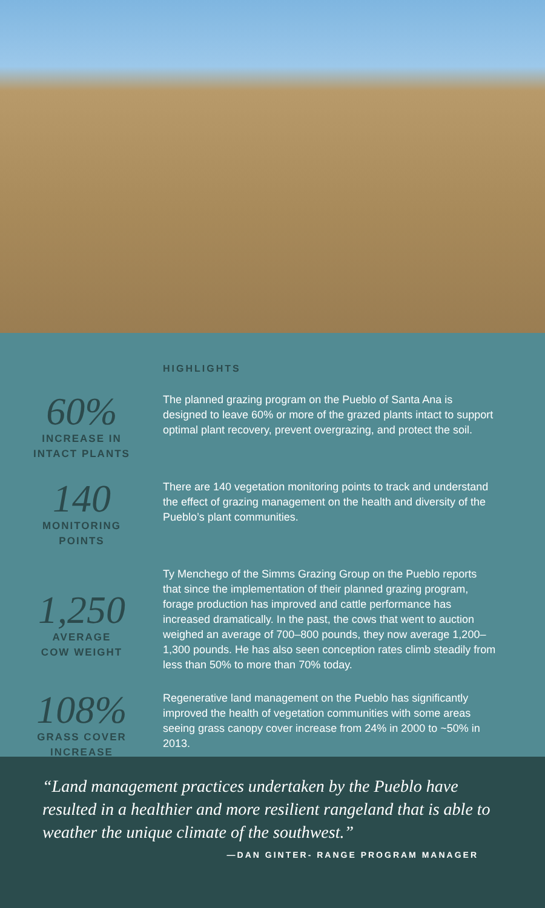HIGHLIGHTS
60%
INCREASE IN
INTACT PLANTS
The planned grazing program on the Pueblo of Santa Ana is designed to leave 60% or more of the grazed plants intact to support optimal plant recovery, prevent overgrazing, and protect the soil.
140
MONITORING
POINTS
There are 140 vegetation monitoring points to track and understand the effect of grazing management on the health and diversity of the Pueblo’s plant communities.
1,250
AVERAGE
COW WEIGHT
Ty Menchego of the Simms Grazing Group on the Pueblo reports that since the implementation of their planned grazing program, forage production has improved and cattle performance has increased dramatically. In the past, the cows that went to auction weighed an average of 700–800 pounds, they now average 1,200–1,300 pounds. He has also seen conception rates climb steadily from less than 50% to more than 70% today.
108%
GRASS COVER
INCREASE
Regenerative land management on the Pueblo has significantly improved the health of vegetation communities with some areas seeing grass canopy cover increase from 24% in 2000 to ~50% in 2013.
“Land management practices undertaken by the Pueblo have resulted in a healthier and more resilient rangeland that is able to weather the unique climate of the southwest.”
—DAN GINTER- RANGE PROGRAM MANAGER